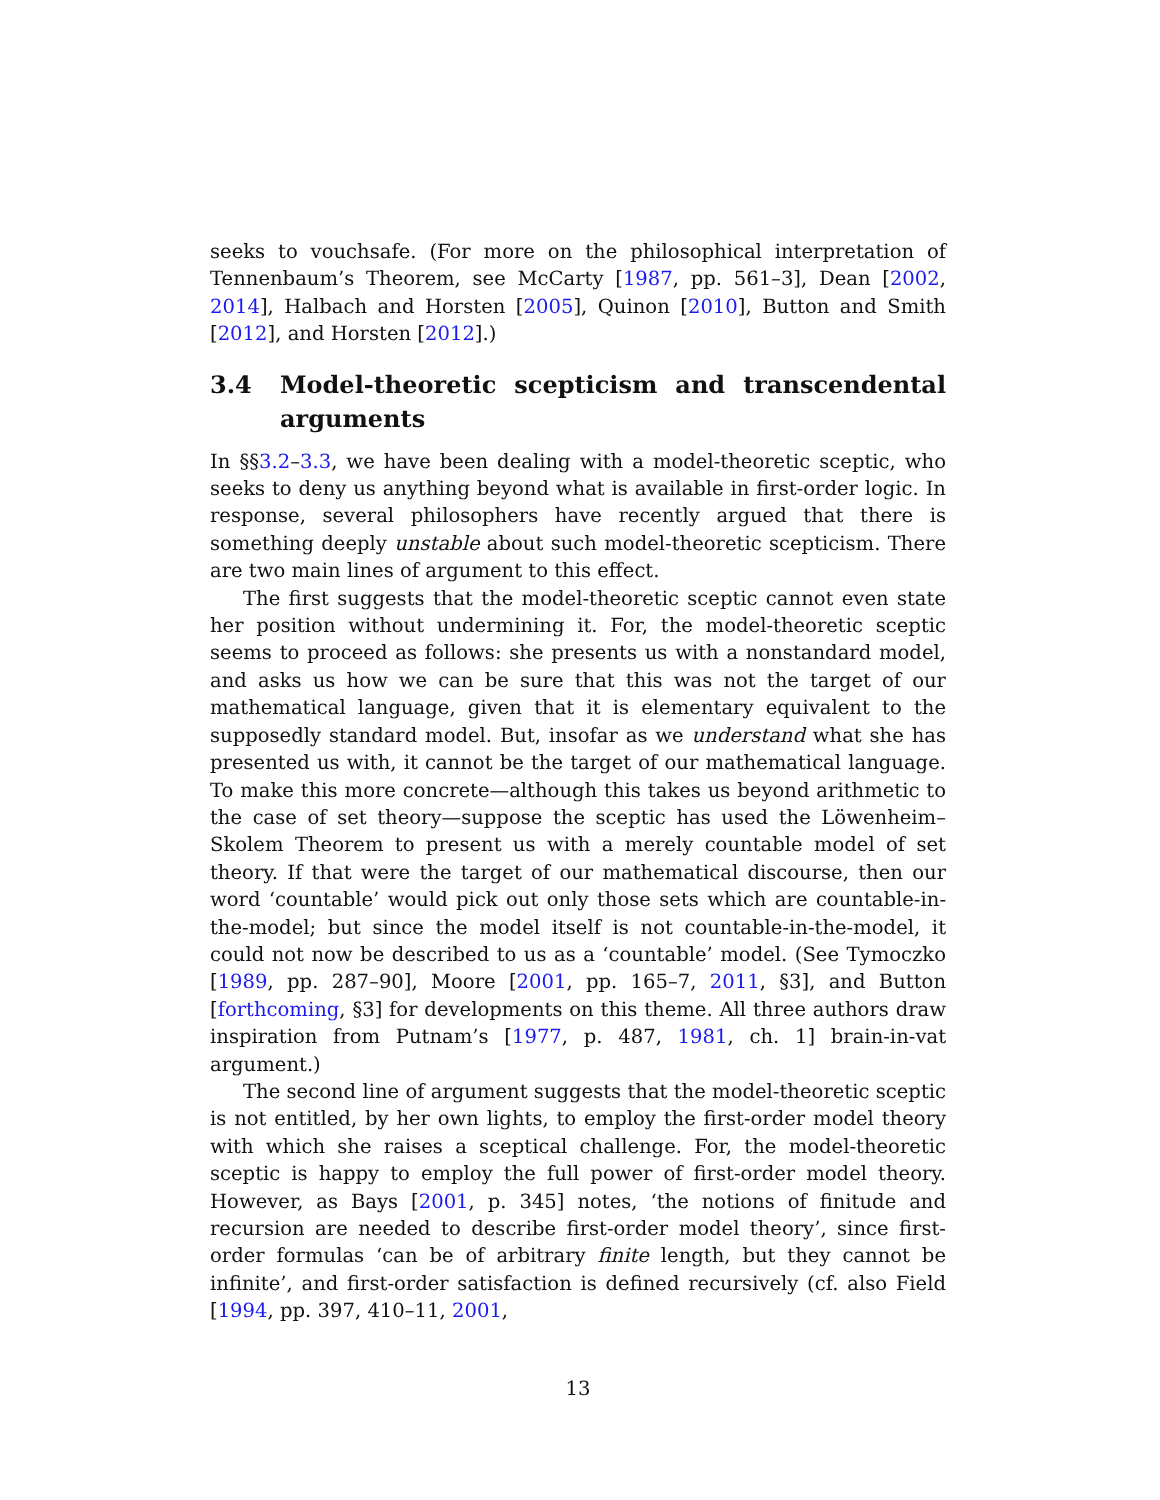seeks to vouchsafe. (For more on the philosophical interpretation of Tennenbaum’s Theorem, see McCarty [1987, pp. 561–3], Dean [2002, 2014], Halbach and Horsten [2005], Quinon [2010], Button and Smith [2012], and Horsten [2012].)
3.4 Model-theoretic scepticism and transcendental arguments
In §§3.2–3.3, we have been dealing with a model-theoretic sceptic, who seeks to deny us anything beyond what is available in first-order logic. In response, several philosophers have recently argued that there is something deeply unstable about such model-theoretic scepticism. There are two main lines of argument to this effect.
The first suggests that the model-theoretic sceptic cannot even state her position without undermining it. For, the model-theoretic sceptic seems to proceed as follows: she presents us with a nonstandard model, and asks us how we can be sure that this was not the target of our mathematical language, given that it is elementary equivalent to the supposedly standard model. But, insofar as we understand what she has presented us with, it cannot be the target of our mathematical language. To make this more concrete—although this takes us beyond arithmetic to the case of set theory—suppose the sceptic has used the Löwenheim–Skolem Theorem to present us with a merely countable model of set theory. If that were the target of our mathematical discourse, then our word ‘countable’ would pick out only those sets which are countable-in-the-model; but since the model itself is not countable-in-the-model, it could not now be described to us as a ‘countable’ model. (See Tymoczko [1989, pp. 287–90], Moore [2001, pp. 165–7, 2011, §3], and Button [forthcoming, §3] for developments on this theme. All three authors draw inspiration from Putnam’s [1977, p. 487, 1981, ch. 1] brain-in-vat argument.)
The second line of argument suggests that the model-theoretic sceptic is not entitled, by her own lights, to employ the first-order model theory with which she raises a sceptical challenge. For, the model-theoretic sceptic is happy to employ the full power of first-order model theory. However, as Bays [2001, p. 345] notes, ‘the notions of finitude and recursion are needed to describe first-order model theory’, since first-order formulas ‘can be of arbitrary finite length, but they cannot be infinite’, and first-order satisfaction is defined recursively (cf. also Field [1994, pp. 397, 410–11, 2001,
13